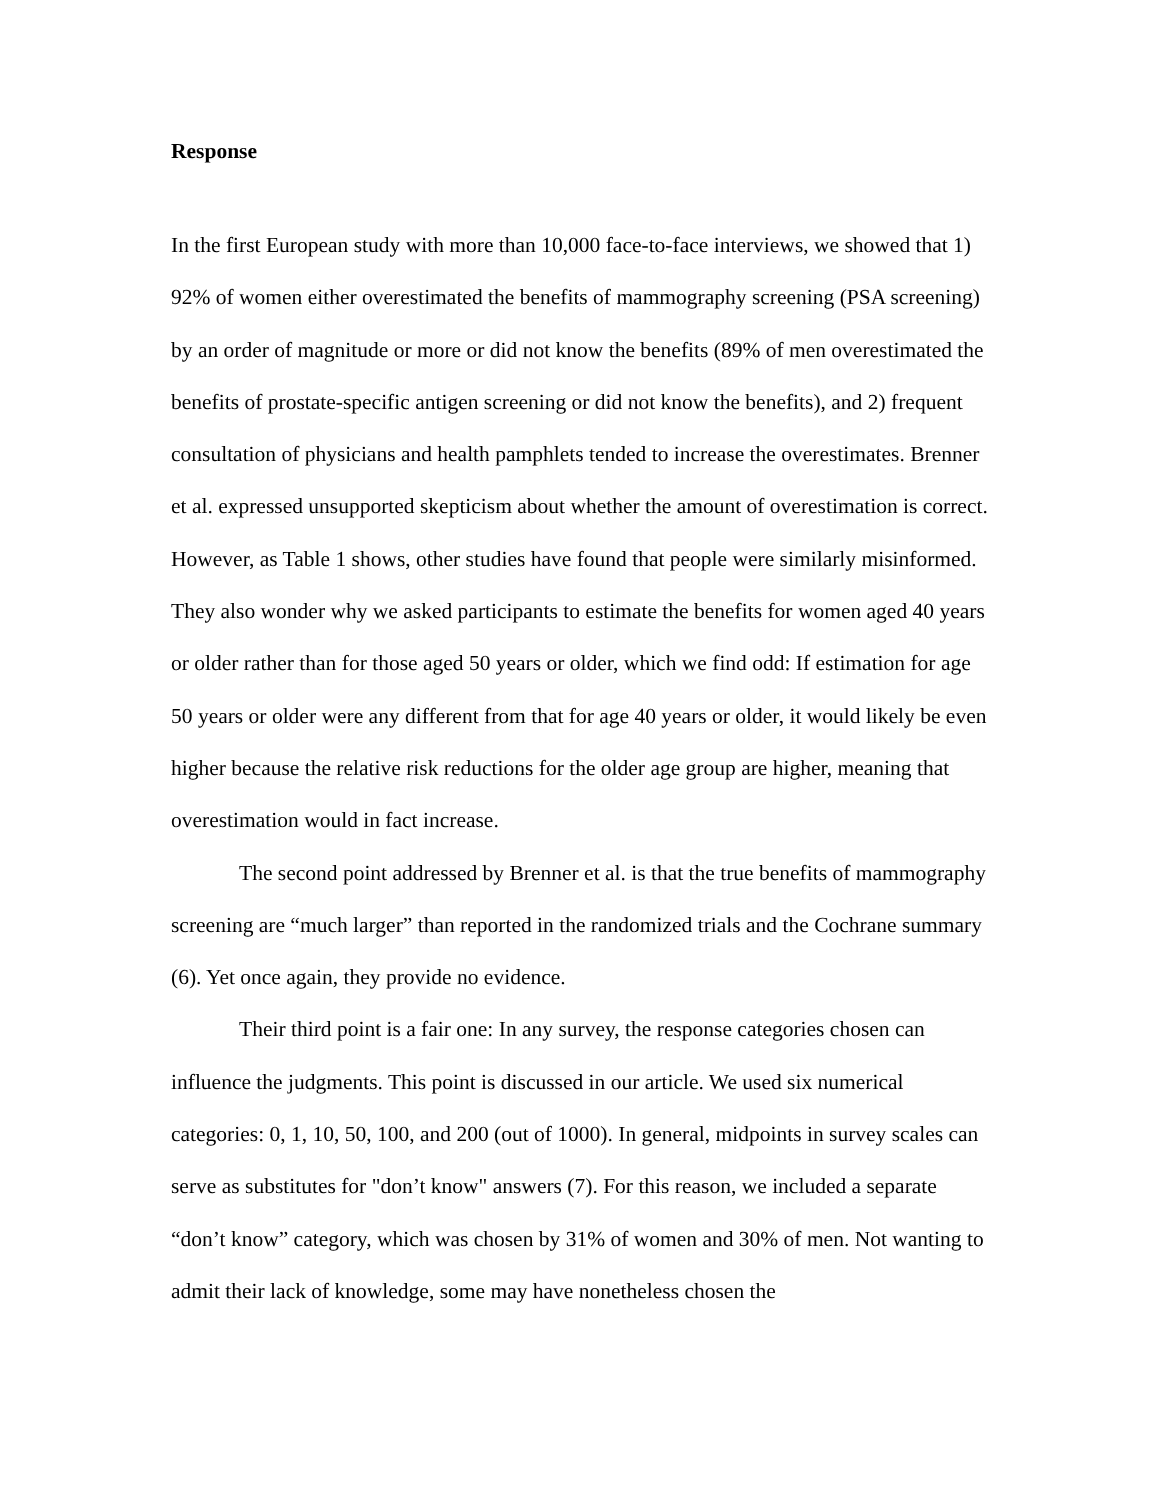Response
In the first European study with more than 10,000 face-to-face interviews, we showed that 1) 92% of women either overestimated the benefits of mammography screening (PSA screening) by an order of magnitude or more or did not know the benefits (89% of men overestimated the benefits of prostate-specific antigen screening or did not know the benefits), and 2) frequent consultation of physicians and health pamphlets tended to increase the overestimates. Brenner et al. expressed unsupported skepticism about whether the amount of overestimation is correct. However, as Table 1 shows, other studies have found that people were similarly misinformed. They also wonder why we asked participants to estimate the benefits for women aged 40 years or older rather than for those aged 50 years or older, which we find odd: If estimation for age 50 years or older were any different from that for age 40 years or older, it would likely be even higher because the relative risk reductions for the older age group are higher, meaning that overestimation would in fact increase.
The second point addressed by Brenner et al. is that the true benefits of mammography screening are “much larger” than reported in the randomized trials and the Cochrane summary (6). Yet once again, they provide no evidence.
Their third point is a fair one: In any survey, the response categories chosen can influence the judgments. This point is discussed in our article. We used six numerical categories: 0, 1, 10, 50, 100, and 200 (out of 1000). In general, midpoints in survey scales can serve as substitutes for "don’t know" answers (7). For this reason, we included a separate “don’t know” category, which was chosen by 31% of women and 30% of men. Not wanting to admit their lack of knowledge, some may have nonetheless chosen the